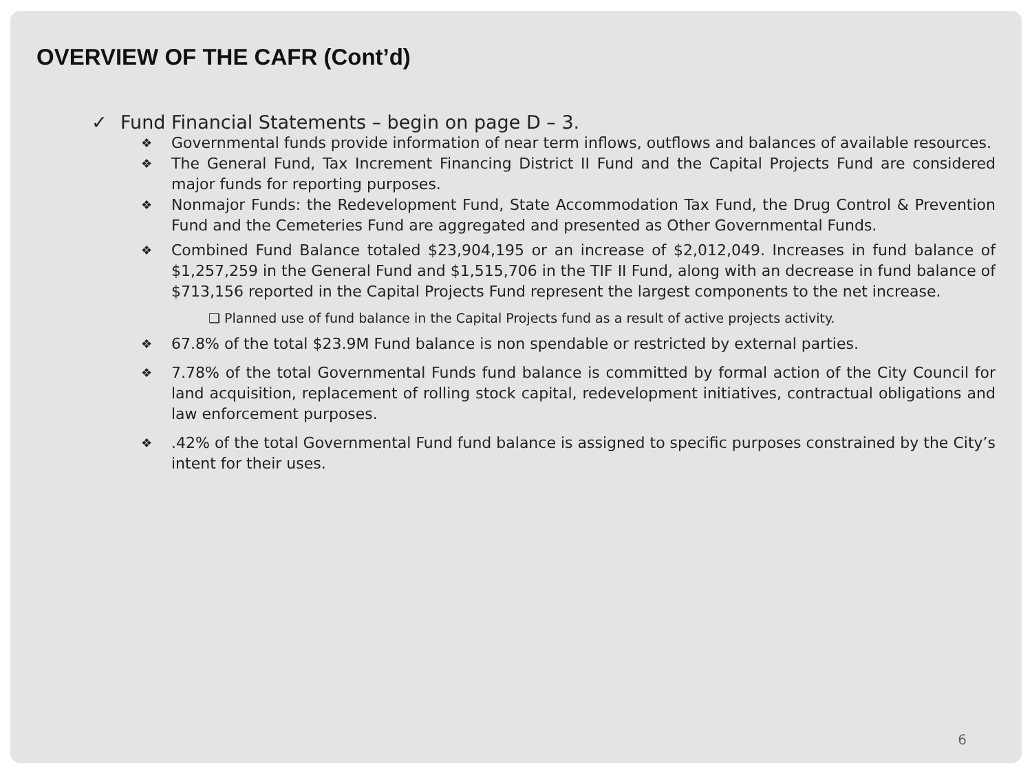OVERVIEW OF THE CAFR (Cont’d)
✓ Fund Financial Statements – begin on page D – 3.
❖ Governmental funds provide information of near term inflows, outflows and balances of available resources.
❖ The General Fund, Tax Increment Financing District II Fund and the Capital Projects Fund are considered major funds for reporting purposes.
❖ Nonmajor Funds: the Redevelopment Fund, State Accommodation Tax Fund, the Drug Control & Prevention Fund and the Cemeteries Fund are aggregated and presented as Other Governmental Funds.
❖ Combined Fund Balance totaled $23,904,195 or an increase of $2,012,049. Increases in fund balance of $1,257,259 in the General Fund and $1,515,706 in the TIF II Fund, along with an decrease in fund balance of $713,156 reported in the Capital Projects Fund represent the largest components to the net increase.
❑ Planned use of fund balance in the Capital Projects fund as a result of active projects activity.
❖ 67.8% of the total $23.9M Fund balance is non spendable or restricted by external parties.
❖ 7.78% of the total Governmental Funds fund balance is committed by formal action of the City Council for land acquisition, replacement of rolling stock capital, redevelopment initiatives, contractual obligations and law enforcement purposes.
❖.42% of the total Governmental Fund fund balance is assigned to specific purposes constrained by the City’s intent for their uses.
6